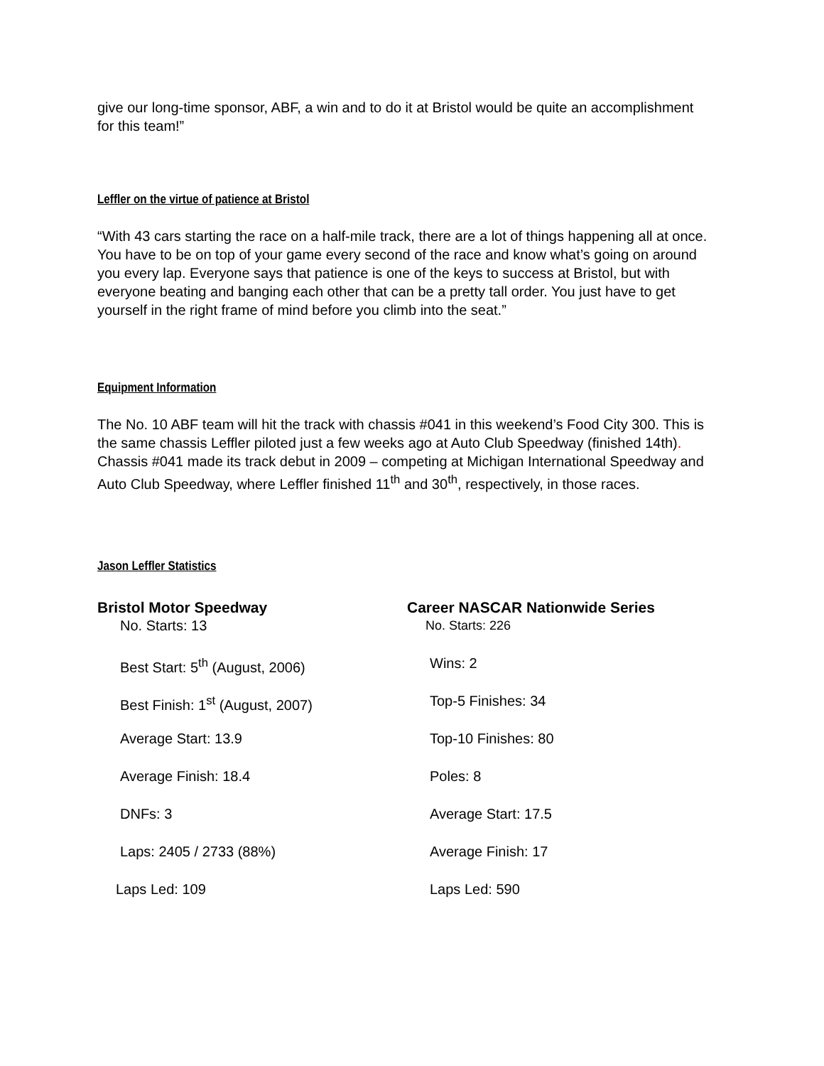give our long-time sponsor, ABF, a win and to do it at Bristol would be quite an accomplishment for this team!”
Leffler on the virtue of patience at Bristol
“With 43 cars starting the race on a half-mile track, there are a lot of things happening all at once. You have to be on top of your game every second of the race and know what’s going on around you every lap. Everyone says that patience is one of the keys to success at Bristol, but with everyone beating and banging each other that can be a pretty tall order. You just have to get yourself in the right frame of mind before you climb into the seat.”
Equipment Information
The No. 10 ABF team will hit the track with chassis #041 in this weekend’s Food City 300. This is the same chassis Leffler piloted just a few weeks ago at Auto Club Speedway (finished 14th). Chassis #041 made its track debut in 2009 – competing at Michigan International Speedway and Auto Club Speedway, where Leffler finished 11<sup>th</sup> and 30<sup>th</sup>, respectively, in those races.
Jason Leffler Statistics
Bristol Motor Speedway
No. Starts: 13
Best Start: 5<sup>th</sup> (August, 2006)
Best Finish: 1<sup>st</sup> (August, 2007)
Average Start: 13.9
Average Finish: 18.4
DNFs: 3
Laps: 2405 / 2733 (88%)
Laps Led: 109
Career NASCAR Nationwide Series
No. Starts: 226
Wins: 2
Top-5 Finishes: 34
Top-10 Finishes: 80
Poles: 8
Average Start: 17.5
Average Finish: 17
Laps Led: 590